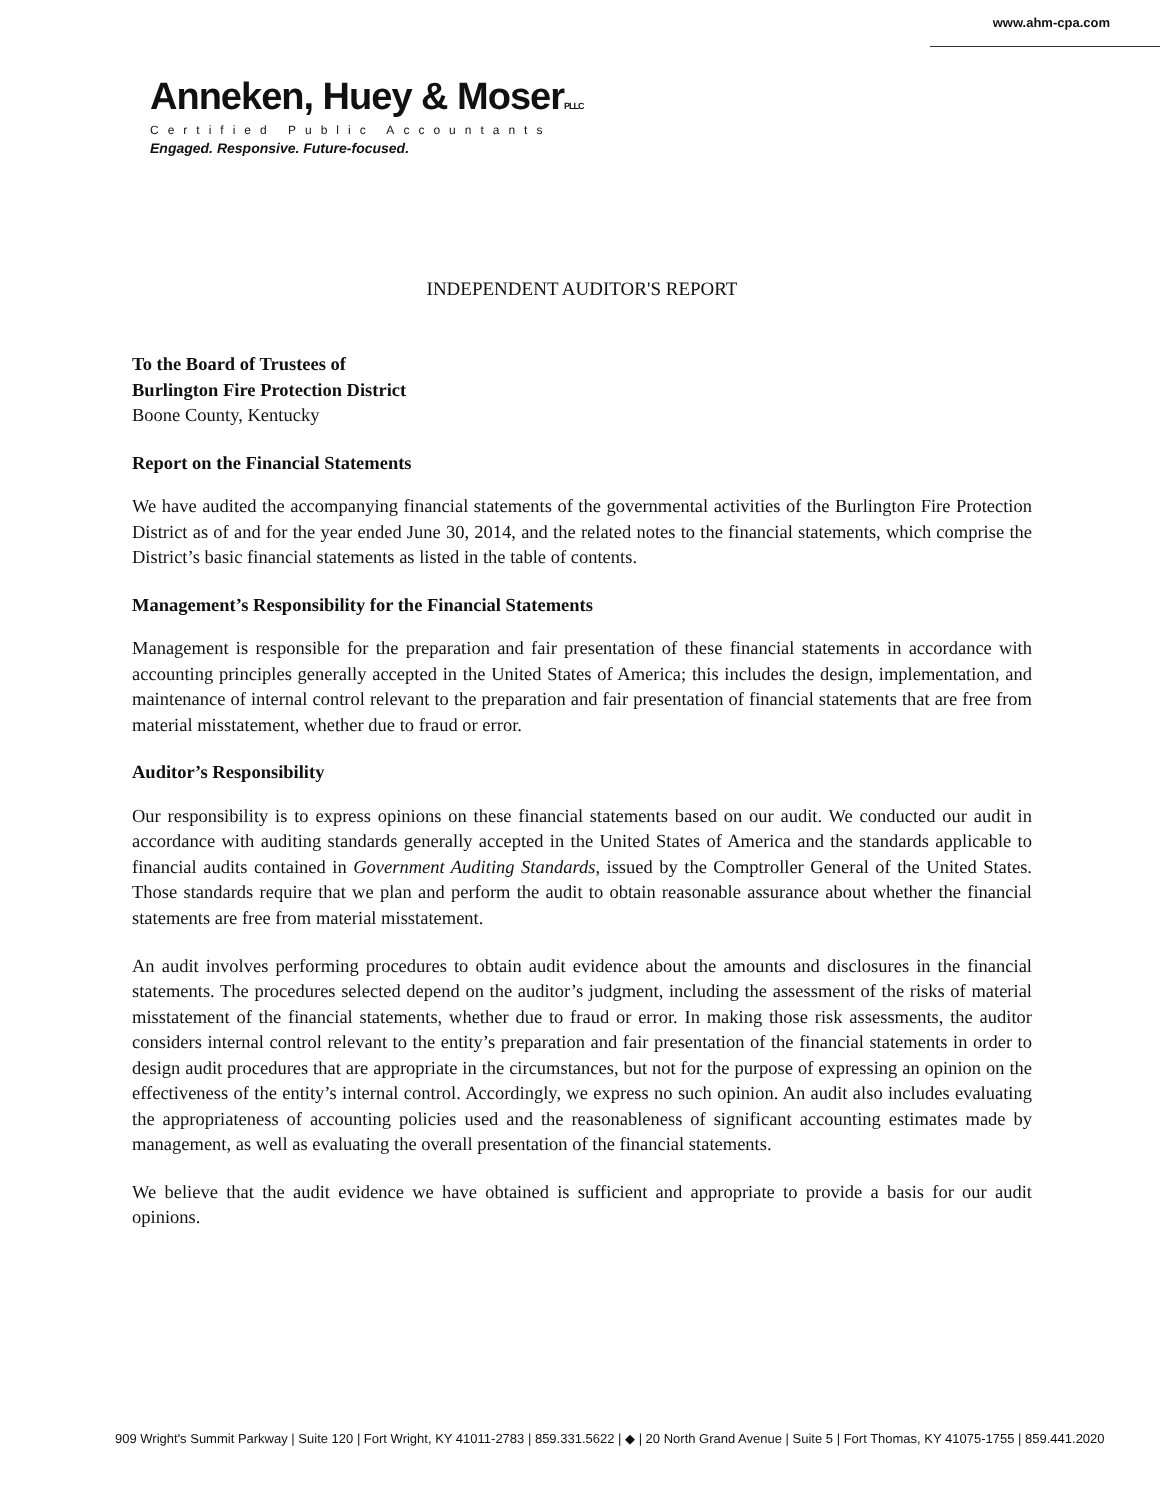www.ahm-cpa.com
Anneken, Huey & MoserPLLC
Certified Public Accountants
Engaged. Responsive. Future-focused.
INDEPENDENT AUDITOR'S REPORT
To the Board of Trustees of
Burlington Fire Protection District
Boone County, Kentucky
Report on the Financial Statements
We have audited the accompanying financial statements of the governmental activities of the Burlington Fire Protection District as of and for the year ended June 30, 2014, and the related notes to the financial statements, which comprise the District’s basic financial statements as listed in the table of contents.
Management’s Responsibility for the Financial Statements
Management is responsible for the preparation and fair presentation of these financial statements in accordance with accounting principles generally accepted in the United States of America; this includes the design, implementation, and maintenance of internal control relevant to the preparation and fair presentation of financial statements that are free from material misstatement, whether due to fraud or error.
Auditor’s Responsibility
Our responsibility is to express opinions on these financial statements based on our audit. We conducted our audit in accordance with auditing standards generally accepted in the United States of America and the standards applicable to financial audits contained in Government Auditing Standards, issued by the Comptroller General of the United States. Those standards require that we plan and perform the audit to obtain reasonable assurance about whether the financial statements are free from material misstatement.
An audit involves performing procedures to obtain audit evidence about the amounts and disclosures in the financial statements. The procedures selected depend on the auditor’s judgment, including the assessment of the risks of material misstatement of the financial statements, whether due to fraud or error. In making those risk assessments, the auditor considers internal control relevant to the entity’s preparation and fair presentation of the financial statements in order to design audit procedures that are appropriate in the circumstances, but not for the purpose of expressing an opinion on the effectiveness of the entity’s internal control. Accordingly, we express no such opinion. An audit also includes evaluating the appropriateness of accounting policies used and the reasonableness of significant accounting estimates made by management, as well as evaluating the overall presentation of the financial statements.
We believe that the audit evidence we have obtained is sufficient and appropriate to provide a basis for our audit opinions.
909 Wright's Summit Parkway | Suite 120 | Fort Wright, KY 41011-2783 | 859.331.5622 | ◆ | 20 North Grand Avenue | Suite 5 | Fort Thomas, KY 41075-1755 | 859.441.2020